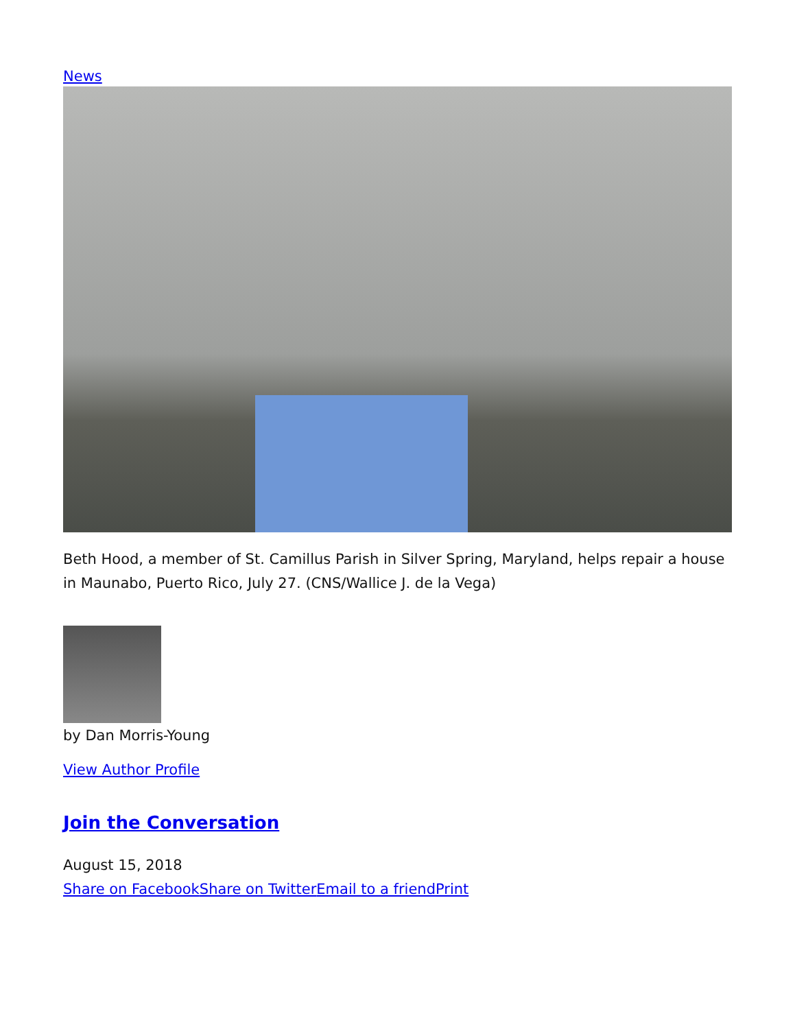News
Beth Hood, a member of St. Camillus Parish in Silver Spring, Maryland, helps repair a house in Maunabo, Puerto Rico, July 27. (CNS/Wallice J. de la Vega)
by Dan Morris-Young
View Author Profile
Join the Conversation
August 15, 2018
Share on Facebook Share on Twitter Email to a friend Print